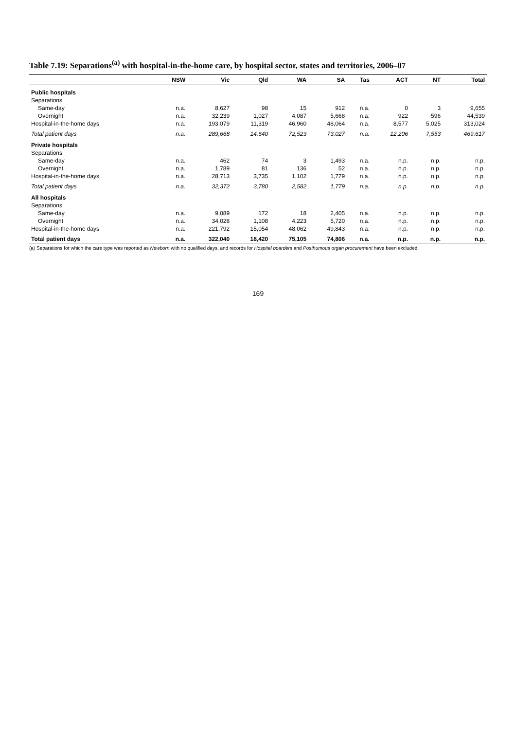Table 7.19: Separations<sup>(a)</sup> with hospital-in-the-home care, by hospital sector, states and territories, 2006–07
| | NSW | Vic | Qld | WA | SA | Tas | ACT | NT | Total |
| --- | --- | --- | --- | --- | --- | --- | --- | --- | --- |
| Public hospitals | | | | | | | | | |
| Separations | | | | | | | | | |
| Same-day | n.a. | 8,627 | 98 | 15 | 912 | n.a. | 0 | 3 | 9,655 |
| Overnight | n.a. | 32,239 | 1,027 | 4,087 | 5,668 | n.a. | 922 | 596 | 44,539 |
| Hospital-in-the-home days | n.a. | 193,079 | 11,319 | 46,960 | 48,064 | n.a. | 8,577 | 5,025 | 313,024 |
| Total patient days | n.a. | 289,668 | 14,640 | 72,523 | 73,027 | n.a. | 12,206 | 7,553 | 469,617 |
| Private hospitals | | | | | | | | | |
| Separations | | | | | | | | | |
| Same-day | n.a. | 462 | 74 | 3 | 1,493 | n.a. | n.p. | n.p. | n.p. |
| Overnight | n.a. | 1,789 | 81 | 136 | 52 | n.a. | n.p. | n.p. | n.p. |
| Hospital-in-the-home days | n.a. | 28,713 | 3,735 | 1,102 | 1,779 | n.a. | n.p. | n.p. | n.p. |
| Total patient days | n.a. | 32,372 | 3,780 | 2,582 | 1,779 | n.a. | n.p. | n.p. | n.p. |
| All hospitals | | | | | | | | | |
| Separations | | | | | | | | | |
| Same-day | n.a. | 9,089 | 172 | 18 | 2,405 | n.a. | n.p. | n.p. | n.p. |
| Overnight | n.a. | 34,028 | 1,108 | 4,223 | 5,720 | n.a. | n.p. | n.p. | n.p. |
| Hospital-in-the-home days | n.a. | 221,792 | 15,054 | 48,062 | 49,843 | n.a. | n.p. | n.p. | n.p. |
| Total patient days | n.a. | 322,040 | 18,420 | 75,105 | 74,806 | n.a. | n.p. | n.p. | n.p. |
(a) Separations for which the care type was reported as Newborn with no qualified days, and records for Hospital boarders and Posthumous organ procurement have been excluded.
169